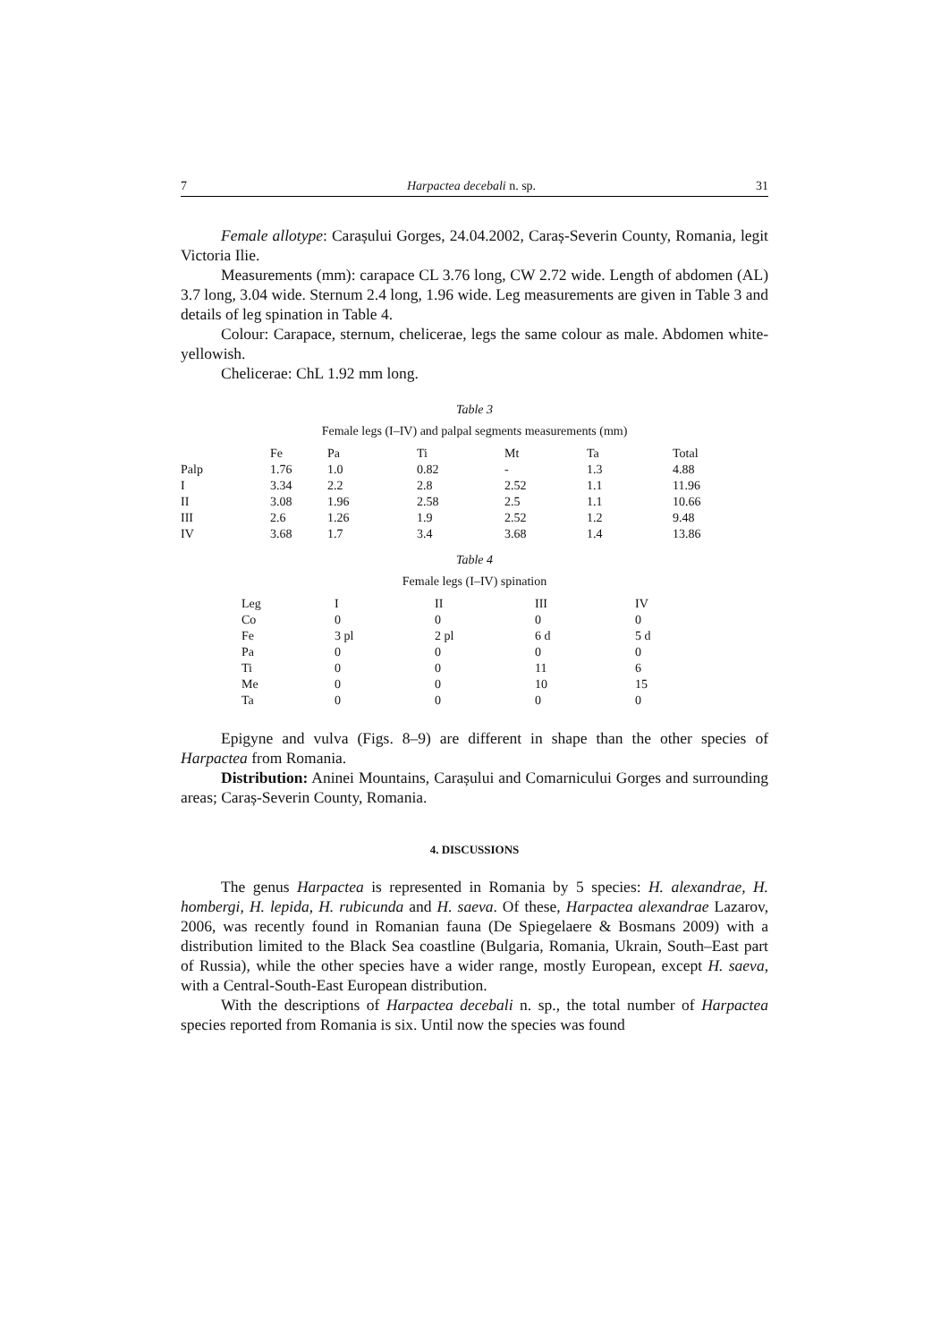7 Harpactea decebali n. sp. 31
Female allotype: Carașului Gorges, 24.04.2002, Caraș-Severin County, Romania, legit Victoria Ilie.
Measurements (mm): carapace CL 3.76 long, CW 2.72 wide. Length of abdomen (AL) 3.7 long, 3.04 wide. Sternum 2.4 long, 1.96 wide. Leg measurements are given in Table 3 and details of leg spination in Table 4.
Colour: Carapace, sternum, chelicerae, legs the same colour as male. Abdomen white-yellowish.
Chelicerae: ChL 1.92 mm long.
Table 3
Female legs (I–IV) and palpal segments measurements (mm)
| | Fe | Pa | Ti | Mt | Ta | Total |
| --- | --- | --- | --- | --- | --- | --- |
| Palp | 1.76 | 1.0 | 0.82 | - | 1.3 | 4.88 |
| I | 3.34 | 2.2 | 2.8 | 2.52 | 1.1 | 11.96 |
| II | 3.08 | 1.96 | 2.58 | 2.5 | 1.1 | 10.66 |
| III | 2.6 | 1.26 | 1.9 | 2.52 | 1.2 | 9.48 |
| IV | 3.68 | 1.7 | 3.4 | 3.68 | 1.4 | 13.86 |
Table 4
Female legs (I–IV) spination
| Leg | I | II | III | IV |
| --- | --- | --- | --- | --- |
| Co | 0 | 0 | 0 | 0 |
| Fe | 3 pl | 2 pl | 6 d | 5 d |
| Pa | 0 | 0 | 0 | 0 |
| Ti | 0 | 0 | 11 | 6 |
| Me | 0 | 0 | 10 | 15 |
| Ta | 0 | 0 | 0 | 0 |
Epigyne and vulva (Figs. 8–9) are different in shape than the other species of Harpactea from Romania.
Distribution: Aninei Mountains, Carașului and Comarnicului Gorges and surrounding areas; Caraș-Severin County, Romania.
4. DISCUSSIONS
The genus Harpactea is represented in Romania by 5 species: H. alexandrae, H. hombergi, H. lepida, H. rubicunda and H. saeva. Of these, Harpactea alexandrae Lazarov, 2006, was recently found in Romanian fauna (De Spiegelaere & Bosmans 2009) with a distribution limited to the Black Sea coastline (Bulgaria, Romania, Ukrain, South–East part of Russia), while the other species have a wider range, mostly European, except H. saeva, with a Central-South-East European distribution.
With the descriptions of Harpactea decebali n. sp., the total number of Harpactea species reported from Romania is six. Until now the species was found